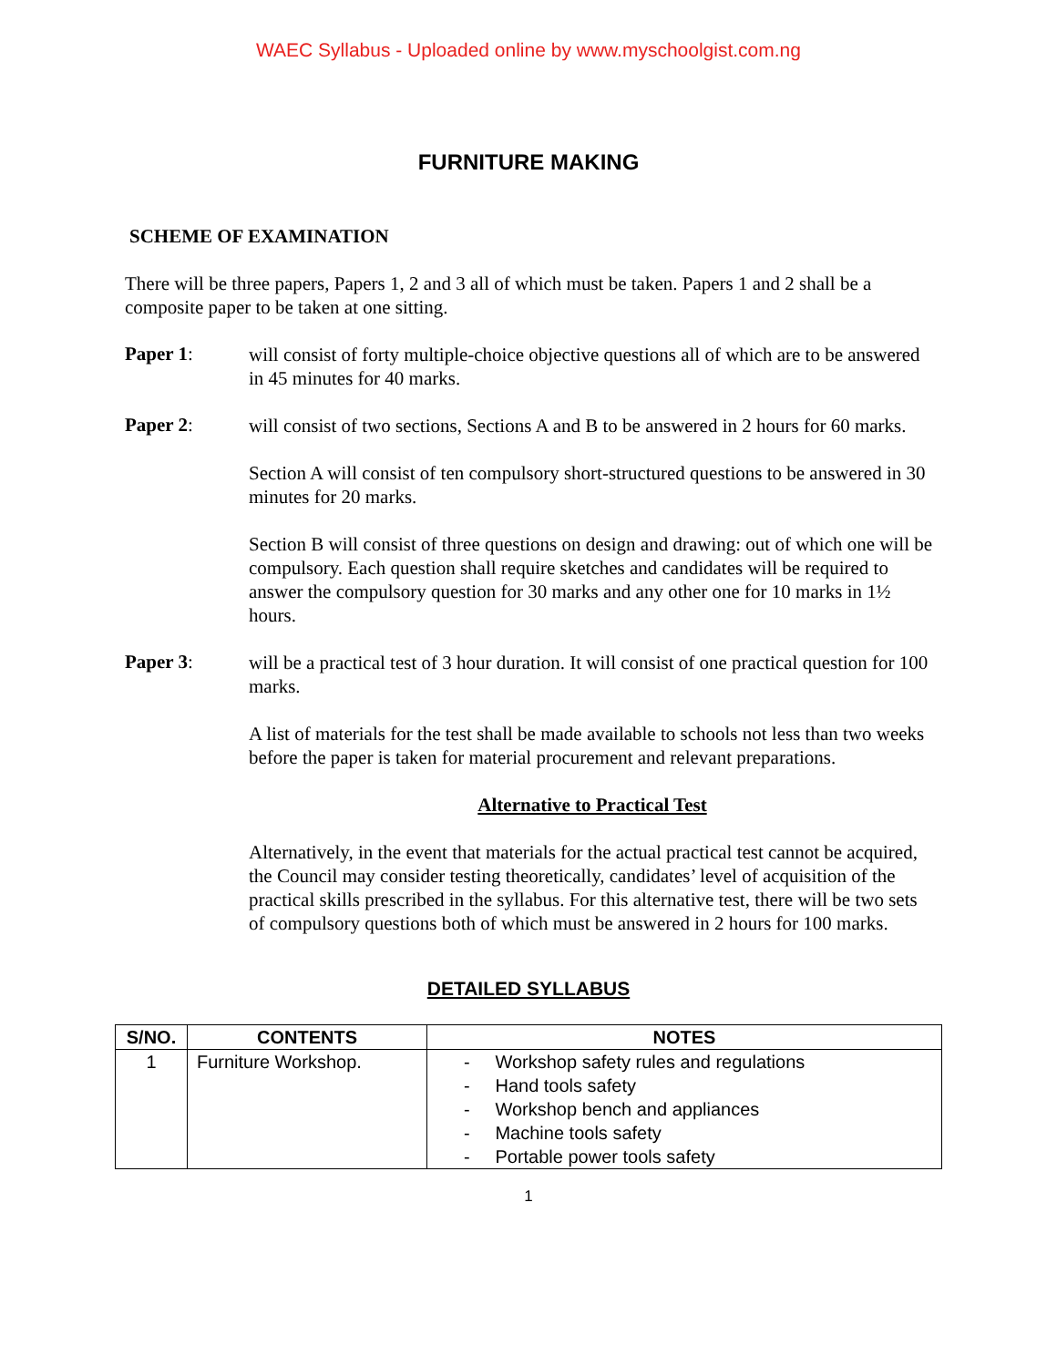WAEC Syllabus - Uploaded online by www.myschoolgist.com.ng
FURNITURE MAKING
SCHEME OF EXAMINATION
There will be three papers, Papers 1, 2 and 3 all of which must be taken. Papers 1 and 2 shall be a composite paper to be taken at one sitting.
Paper 1:
will consist of forty multiple-choice objective questions all of which are to be answered in 45 minutes for 40 marks.
Paper 2:
will consist of two sections, Sections A and B to be answered in 2 hours for 60 marks.
Section A will consist of ten compulsory short-structured questions to be answered in 30 minutes for 20 marks.
Section B will consist of three questions on design and drawing: out of which one will be compulsory. Each question shall require sketches and candidates will be required to answer the compulsory question for 30 marks and any other one for 10 marks in 1½ hours.
Paper 3:
will be a practical test of 3 hour duration. It will consist of one practical question for 100 marks.
A list of materials for the test shall be made available to schools not less than two weeks before the paper is taken for material procurement and relevant preparations.
Alternative to Practical Test
Alternatively, in the event that materials for the actual practical test cannot be acquired, the Council may consider testing theoretically, candidates’ level of acquisition of the practical skills prescribed in the syllabus. For this alternative test, there will be two sets of compulsory questions both of which must be answered in 2 hours for 100 marks.
DETAILED SYLLABUS
| S/NO. | CONTENTS | NOTES |
| --- | --- | --- |
| 1 | Furniture Workshop. | - Workshop safety rules and regulations - Hand tools safety - Workshop bench and appliances - Machine tools safety - Portable power tools safety |
1